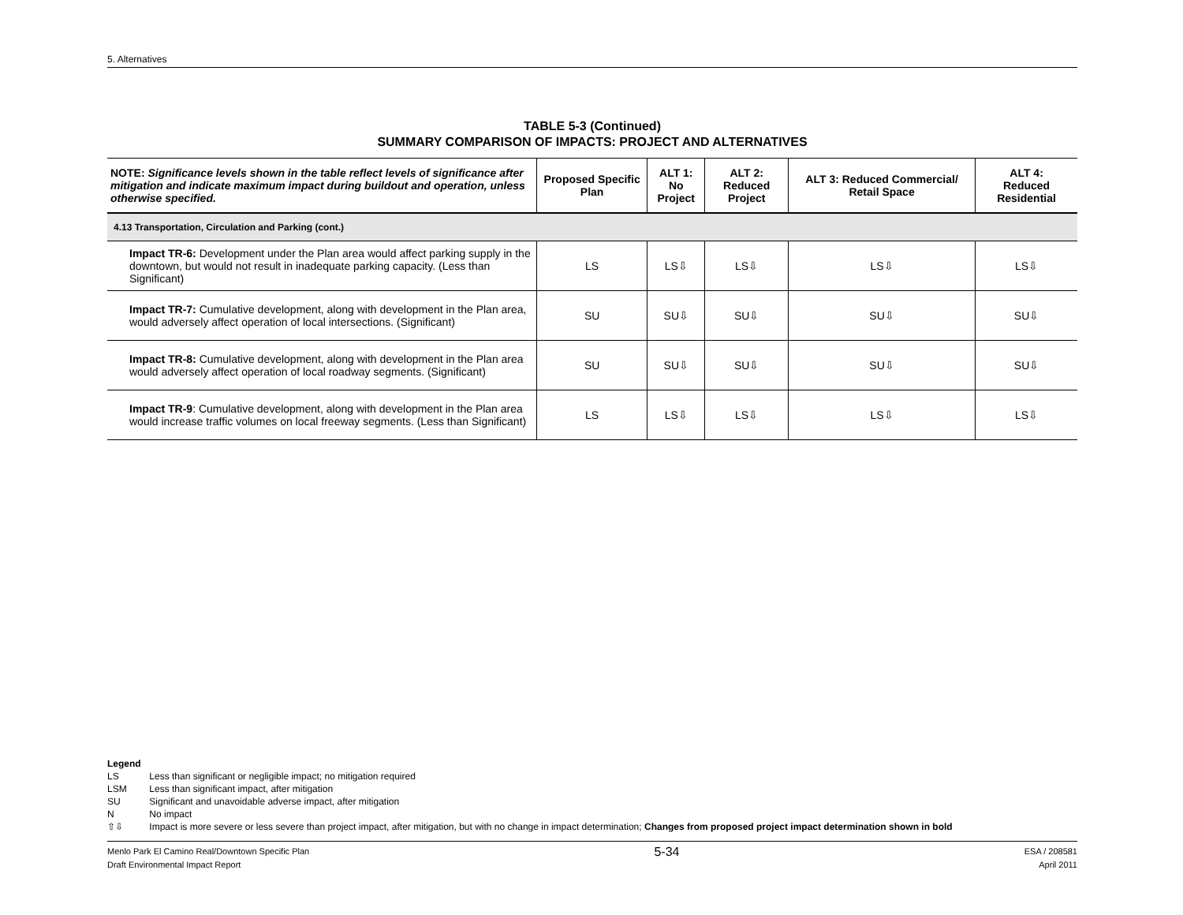5. Alternatives
TABLE 5-3 (Continued)
SUMMARY COMPARISON OF IMPACTS: PROJECT AND ALTERNATIVES
| NOTE: Significance levels shown in the table reflect levels of significance after mitigation and indicate maximum impact during buildout and operation, unless otherwise specified. | Proposed Specific Plan | ALT 1: No Project | ALT 2: Reduced Project | ALT 3: Reduced Commercial/ Retail Space | ALT 4: Reduced Residential |
| --- | --- | --- | --- | --- | --- |
| 4.13 Transportation, Circulation and Parking (cont.) | | | | | |
| Impact TR-6: Development under the Plan area would affect parking supply in the downtown, but would not result in inadequate parking capacity. (Less than Significant) | LS | LS⇩ | LS⇩ | LS⇩ | LS⇩ |
| Impact TR-7: Cumulative development, along with development in the Plan area, would adversely affect operation of local intersections. (Significant) | SU | SU⇩ | SU⇩ | SU⇩ | SU⇩ |
| Impact TR-8: Cumulative development, along with development in the Plan area would adversely affect operation of local roadway segments. (Significant) | SU | SU⇩ | SU⇩ | SU⇩ | SU⇩ |
| Impact TR-9 : Cumulative development, along with development in the Plan area would increase traffic volumes on local freeway segments. (Less than Significant) | LS | LS⇩ | LS⇩ | LS⇩ | LS⇩ |
Legend
LS Less than significant or negligible impact; no mitigation required
LSM Less than significant impact, after mitigation
SU Significant and unavoidable adverse impact, after mitigation
N No impact
⇧⇩ Impact is more severe or less severe than project impact, after mitigation, but with no change in impact determination; Changes from proposed project impact determination shown in bold
Menlo Park El Camino Real/Downtown Specific Plan
Draft Environmental Impact Report
5-34
ESA / 208581
April 2011